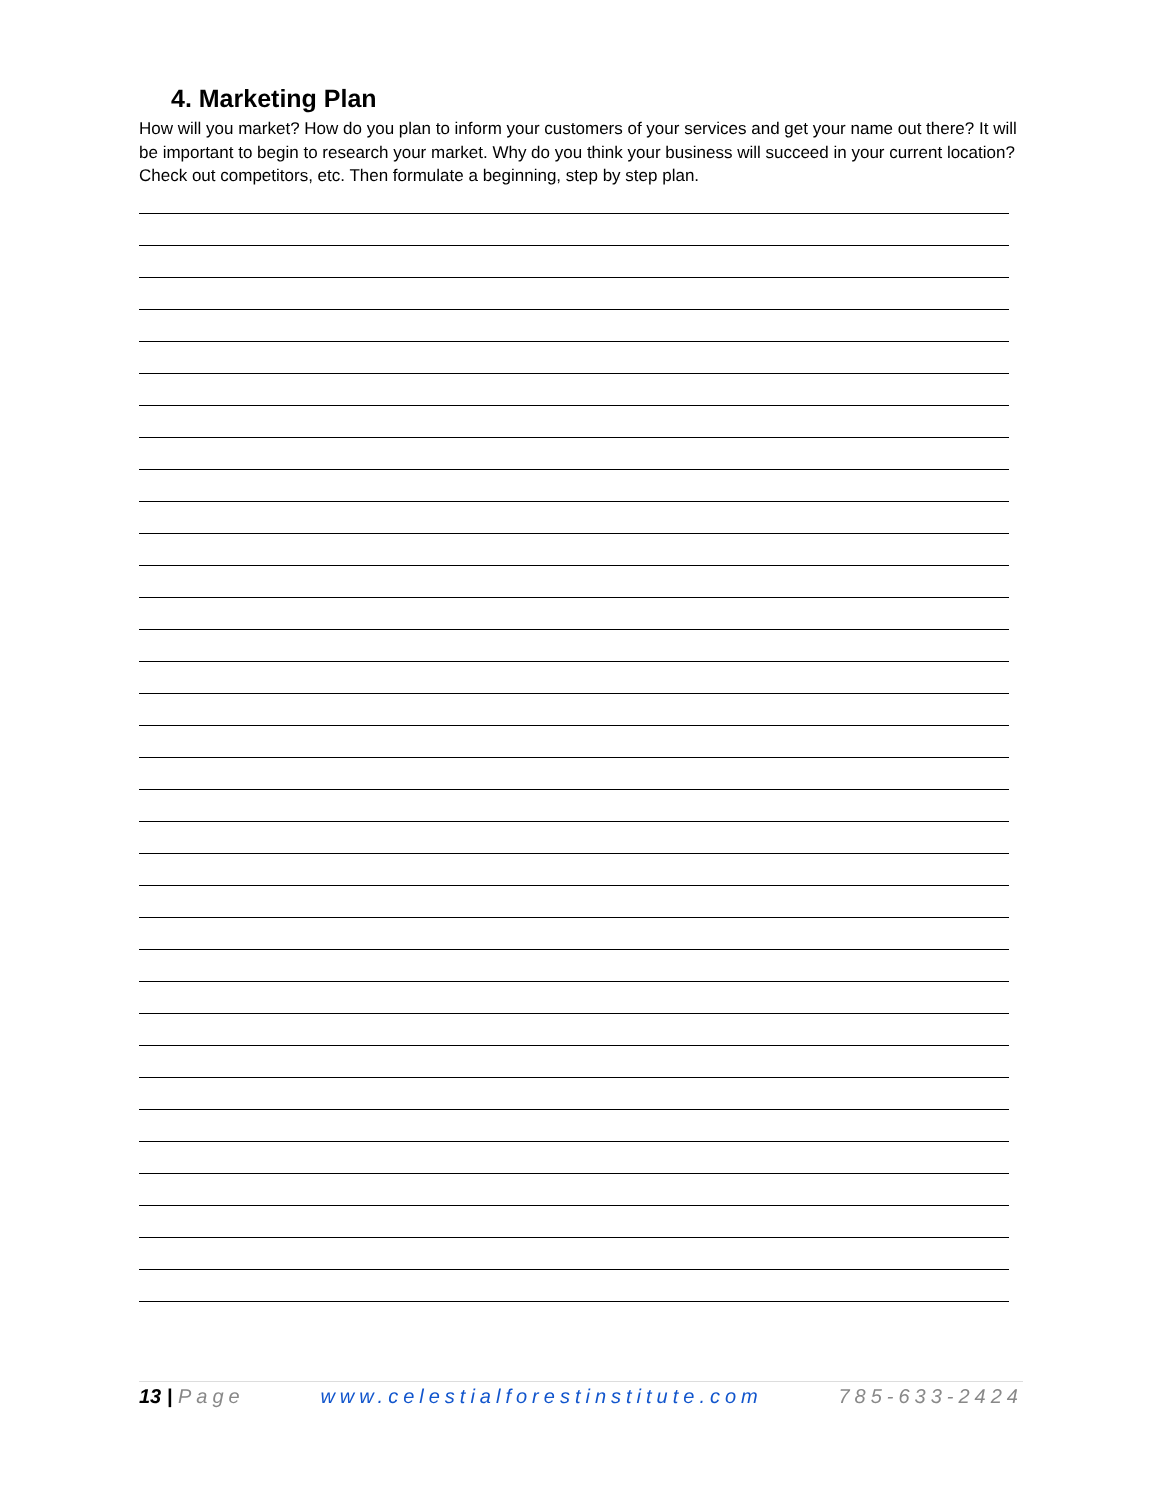4. Marketing Plan
How will you market? How do you plan to inform your customers of your services and get your name out there? It will be important to begin to research your market. Why do you think your business will succeed in your current location? Check out competitors, etc. Then formulate a beginning, step by step plan.
13 | Page www.celestialforestinstitute.com 785-633-2424